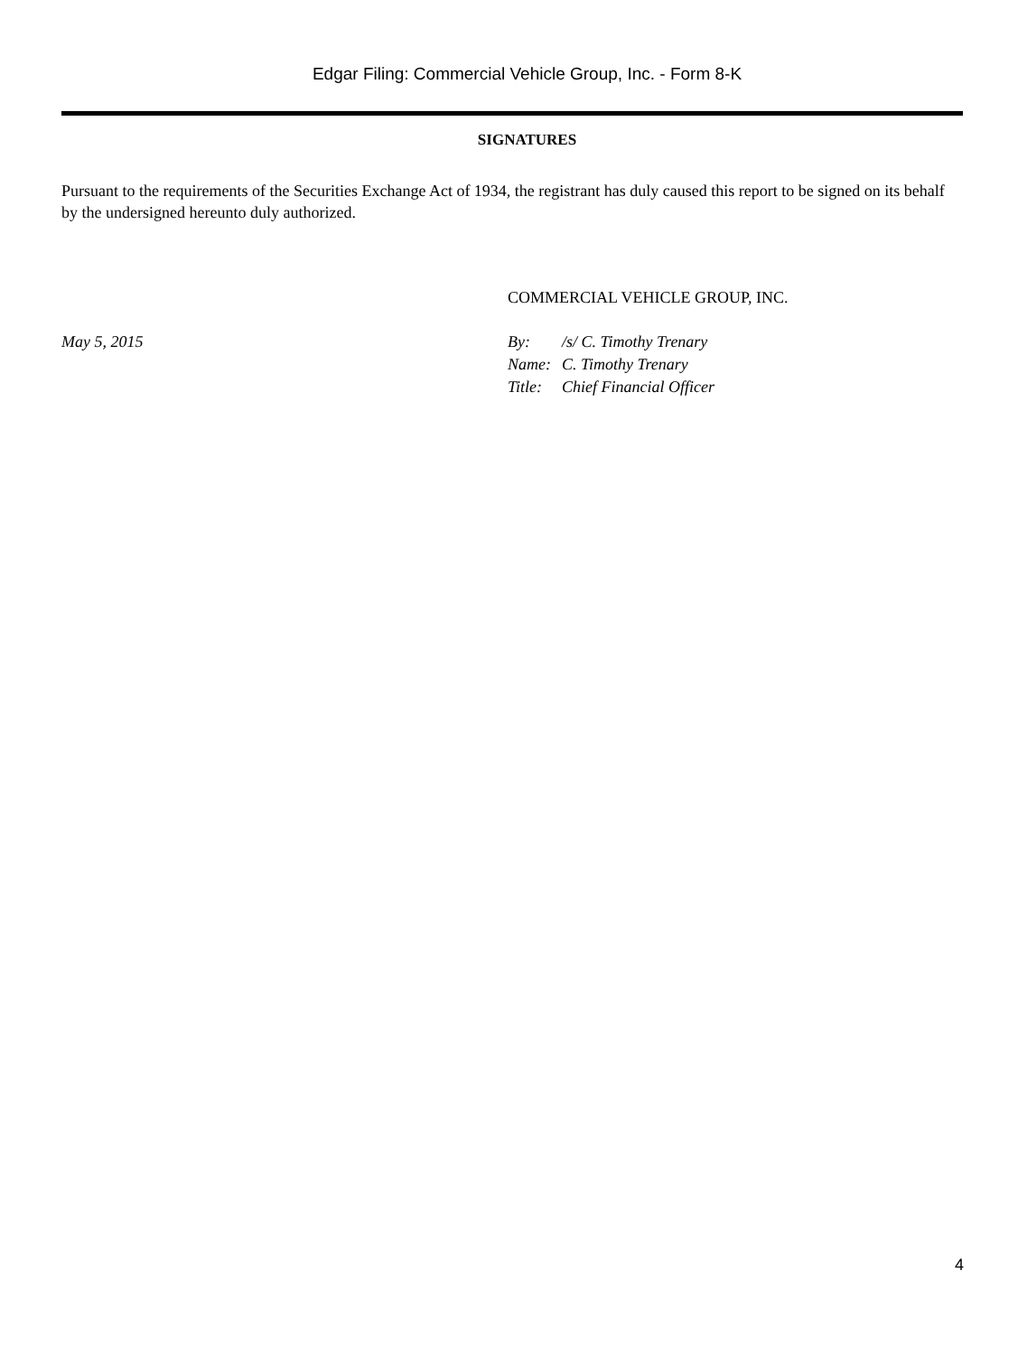Edgar Filing: Commercial Vehicle Group, Inc. - Form 8-K
SIGNATURES
Pursuant to the requirements of the Securities Exchange Act of 1934, the registrant has duly caused this report to be signed on its behalf by the undersigned hereunto duly authorized.
COMMERCIAL VEHICLE GROUP, INC.
May 5, 2015
| By: | /s/ C. Timothy Trenary |
| Name: | C. Timothy Trenary |
| Title: | Chief Financial Officer |
4